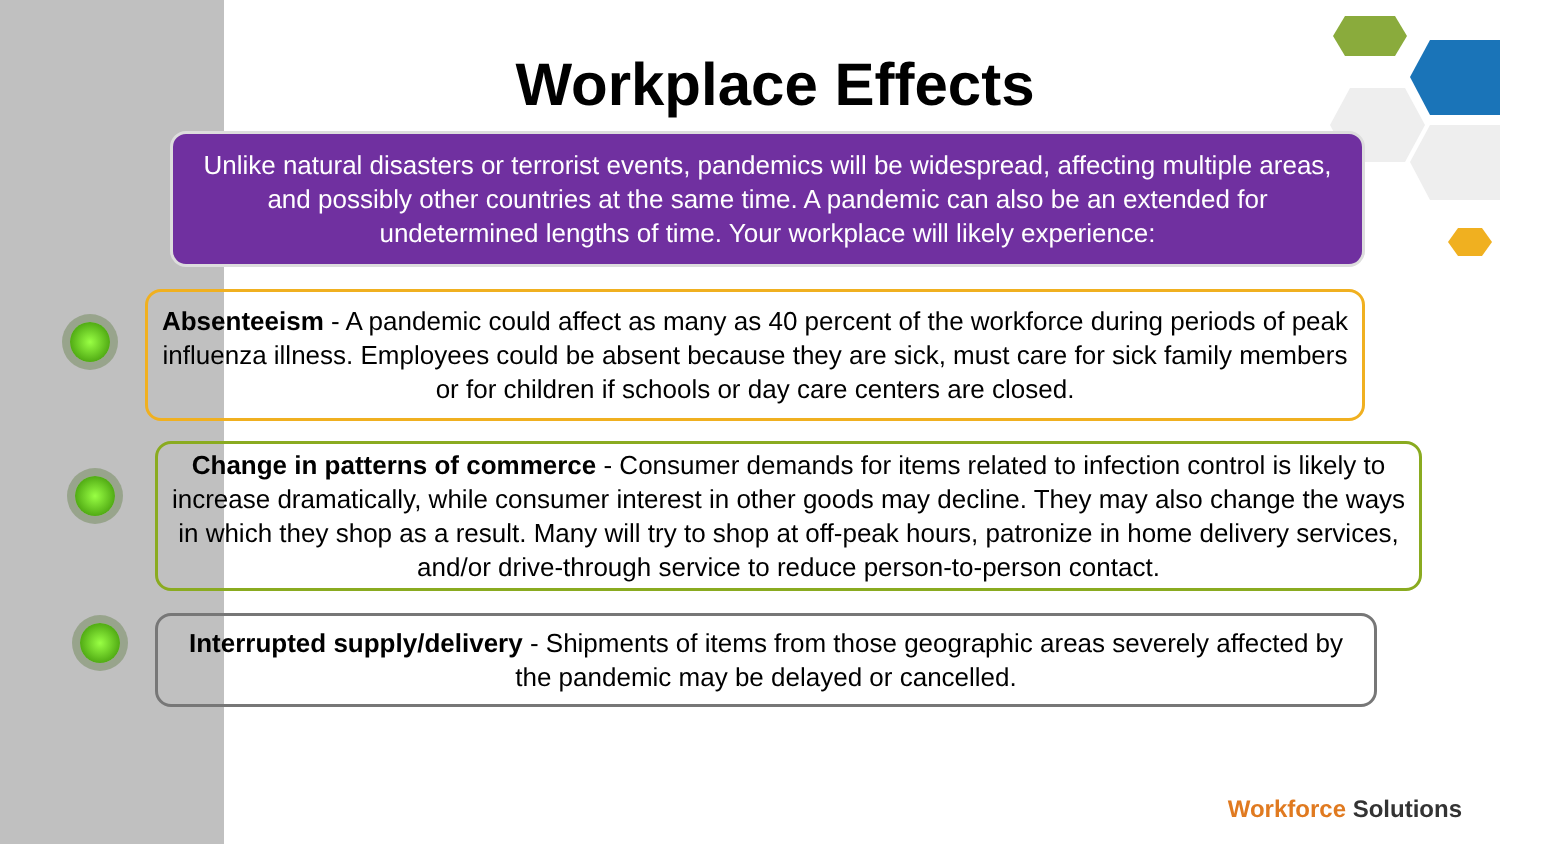Workplace Effects
Unlike natural disasters or terrorist events, pandemics will be widespread, affecting multiple areas, and possibly other countries at the same time. A pandemic can also be an extended for undetermined lengths of time. Your workplace will likely experience:
Absenteeism - A pandemic could affect as many as 40 percent of the workforce during periods of peak influenza illness. Employees could be absent because they are sick, must care for sick family members or for children if schools or day care centers are closed.
Change in patterns of commerce - Consumer demands for items related to infection control is likely to increase dramatically, while consumer interest in other goods may decline. They may also change the ways in which they shop as a result. Many will try to shop at off-peak hours, patronize in home delivery services, and/or drive-through service to reduce person-to-person contact.
Interrupted supply/delivery - Shipments of items from those geographic areas severely affected by the pandemic may be delayed or cancelled.
Workforce Solutions